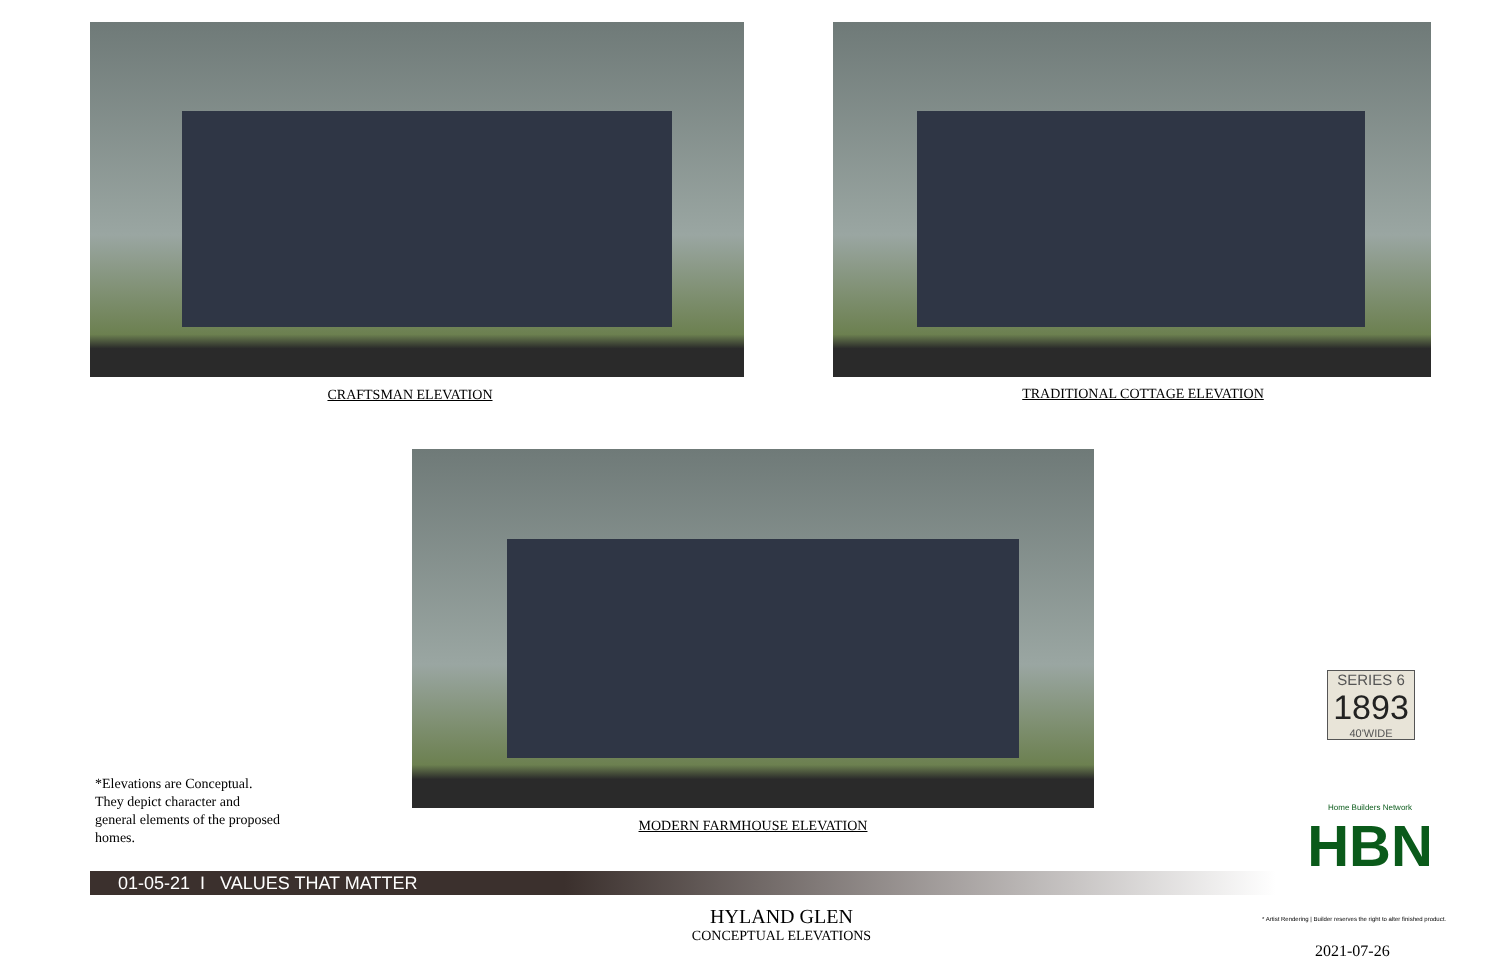CRAFTSMAN ELEVATION TRADITIONAL COTTAGE ELEVATION
MODERN FARMHOUSE ELEVATION
*Elevations are Conceptual.
They depict character and
general elements of the proposed
homes.
SERIES 6
1893
40'WIDE
01-05-21 I VALUES THAT MATTER
Home Builders Network
HBN
* Artist Rendering | Builder reserves the right to alter finished product.
HYLAND GLEN
CONCEPTUAL ELEVATIONS
2021-07-26